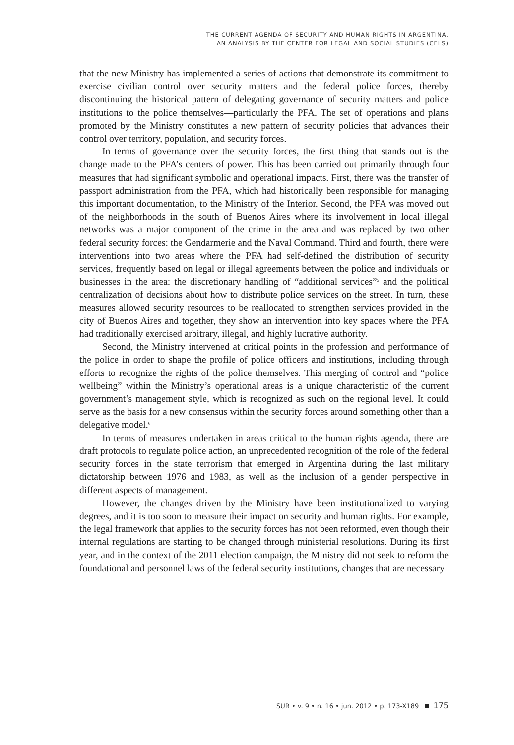THE CURRENT AGENDA OF SECURITY AND HUMAN RIGHTS IN ARGENTINA.
AN ANALYSIS BY THE CENTER FOR LEGAL AND SOCIAL STUDIES (CELS)
that the new Ministry has implemented a series of actions that demonstrate its commitment to exercise civilian control over security matters and the federal police forces, thereby discontinuing the historical pattern of delegating governance of security matters and police institutions to the police themselves—particularly the PFA. The set of operations and plans promoted by the Ministry constitutes a new pattern of security policies that advances their control over territory, population, and security forces.
In terms of governance over the security forces, the first thing that stands out is the change made to the PFA’s centers of power. This has been carried out primarily through four measures that had significant symbolic and operational impacts. First, there was the transfer of passport administration from the PFA, which had historically been responsible for managing this important documentation, to the Ministry of the Interior. Second, the PFA was moved out of the neighborhoods in the south of Buenos Aires where its involvement in local illegal networks was a major component of the crime in the area and was replaced by two other federal security forces: the Gendarmerie and the Naval Command. Third and fourth, there were interventions into two areas where the PFA had self-defined the distribution of security services, frequently based on legal or illegal agreements between the police and individuals or businesses in the area: the discretionary handling of “additional services”<sup>5</sup> and the political centralization of decisions about how to distribute police services on the street. In turn, these measures allowed security resources to be reallocated to strengthen services provided in the city of Buenos Aires and together, they show an intervention into key spaces where the PFA had traditionally exercised arbitrary, illegal, and highly lucrative authority.
Second, the Ministry intervened at critical points in the profession and performance of the police in order to shape the profile of police officers and institutions, including through efforts to recognize the rights of the police themselves. This merging of control and “police wellbeing” within the Ministry’s operational areas is a unique characteristic of the current government’s management style, which is recognized as such on the regional level. It could serve as the basis for a new consensus within the security forces around something other than a delegative model.<sup>6</sup>
In terms of measures undertaken in areas critical to the human rights agenda, there are draft protocols to regulate police action, an unprecedented recognition of the role of the federal security forces in the state terrorism that emerged in Argentina during the last military dictatorship between 1976 and 1983, as well as the inclusion of a gender perspective in different aspects of management.
However, the changes driven by the Ministry have been institutionalized to varying degrees, and it is too soon to measure their impact on security and human rights. For example, the legal framework that applies to the security forces has not been reformed, even though their internal regulations are starting to be changed through ministerial resolutions. During its first year, and in the context of the 2011 election campaign, the Ministry did not seek to reform the foundational and personnel laws of the federal security institutions, changes that are necessary
SUR • v. 9 • n. 16 • jun. 2012 • p. 173-X189 175